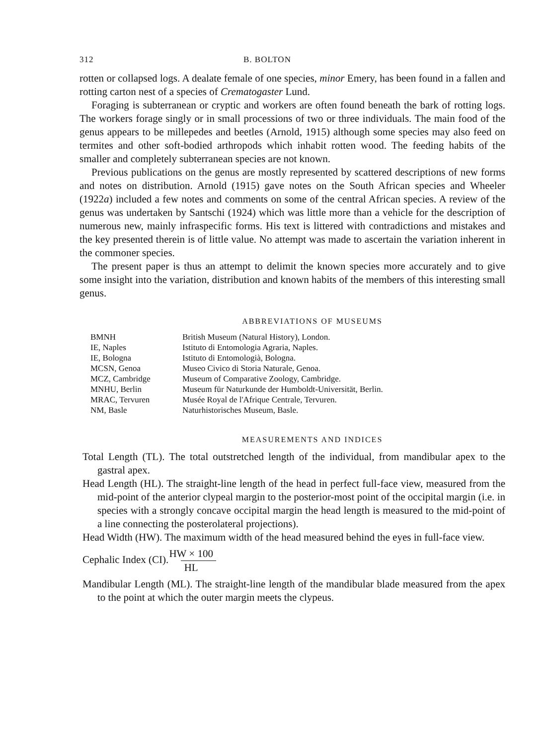312 B. BOLTON
rotten or collapsed logs. A dealate female of one species, minor Emery, has been found in a fallen and rotting carton nest of a species of Crematogaster Lund.
Foraging is subterranean or cryptic and workers are often found beneath the bark of rotting logs. The workers forage singly or in small processions of two or three individuals. The main food of the genus appears to be millepedes and beetles (Arnold, 1915) although some species may also feed on termites and other soft-bodied arthropods which inhabit rotten wood. The feeding habits of the smaller and completely subterranean species are not known.
Previous publications on the genus are mostly represented by scattered descriptions of new forms and notes on distribution. Arnold (1915) gave notes on the South African species and Wheeler (1922a) included a few notes and comments on some of the central African species. A review of the genus was undertaken by Santschi (1924) which was little more than a vehicle for the description of numerous new, mainly infraspecific forms. His text is littered with contradictions and mistakes and the key presented therein is of little value. No attempt was made to ascertain the variation inherent in the commoner species.
The present paper is thus an attempt to delimit the known species more accurately and to give some insight into the variation, distribution and known habits of the members of this interesting small genus.
ABBREVIATIONS OF MUSEUMS
| BMNH | British Museum (Natural History), London. |
| IE, Naples | Istituto di Entomologia Agraria, Naples. |
| IE, Bologna | Istituto di Entomologià, Bologna. |
| MCSN, Genoa | Museo Civico di Storia Naturale, Genoa. |
| MCZ, Cambridge | Museum of Comparative Zoology, Cambridge. |
| MNHU, Berlin | Museum für Naturkunde der Humboldt-Universität, Berlin. |
| MRAC, Tervuren | Musée Royal de l'Afrique Centrale, Tervuren. |
| NM, Basle | Naturhistorisches Museum, Basle. |
MEASUREMENTS AND INDICES
Total Length (TL). The total outstretched length of the individual, from mandibular apex to the gastral apex.
Head Length (HL). The straight-line length of the head in perfect full-face view, measured from the mid-point of the anterior clypeal margin to the posterior-most point of the occipital margin (i.e. in species with a strongly concave occipital margin the head length is measured to the mid-point of a line connecting the posterolateral projections).
Head Width (HW). The maximum width of the head measured behind the eyes in full-face view.
Cephalic Index (CI). HW × 100 HL
Mandibular Length (ML). The straight-line length of the mandibular blade measured from the apex to the point at which the outer margin meets the clypeus.